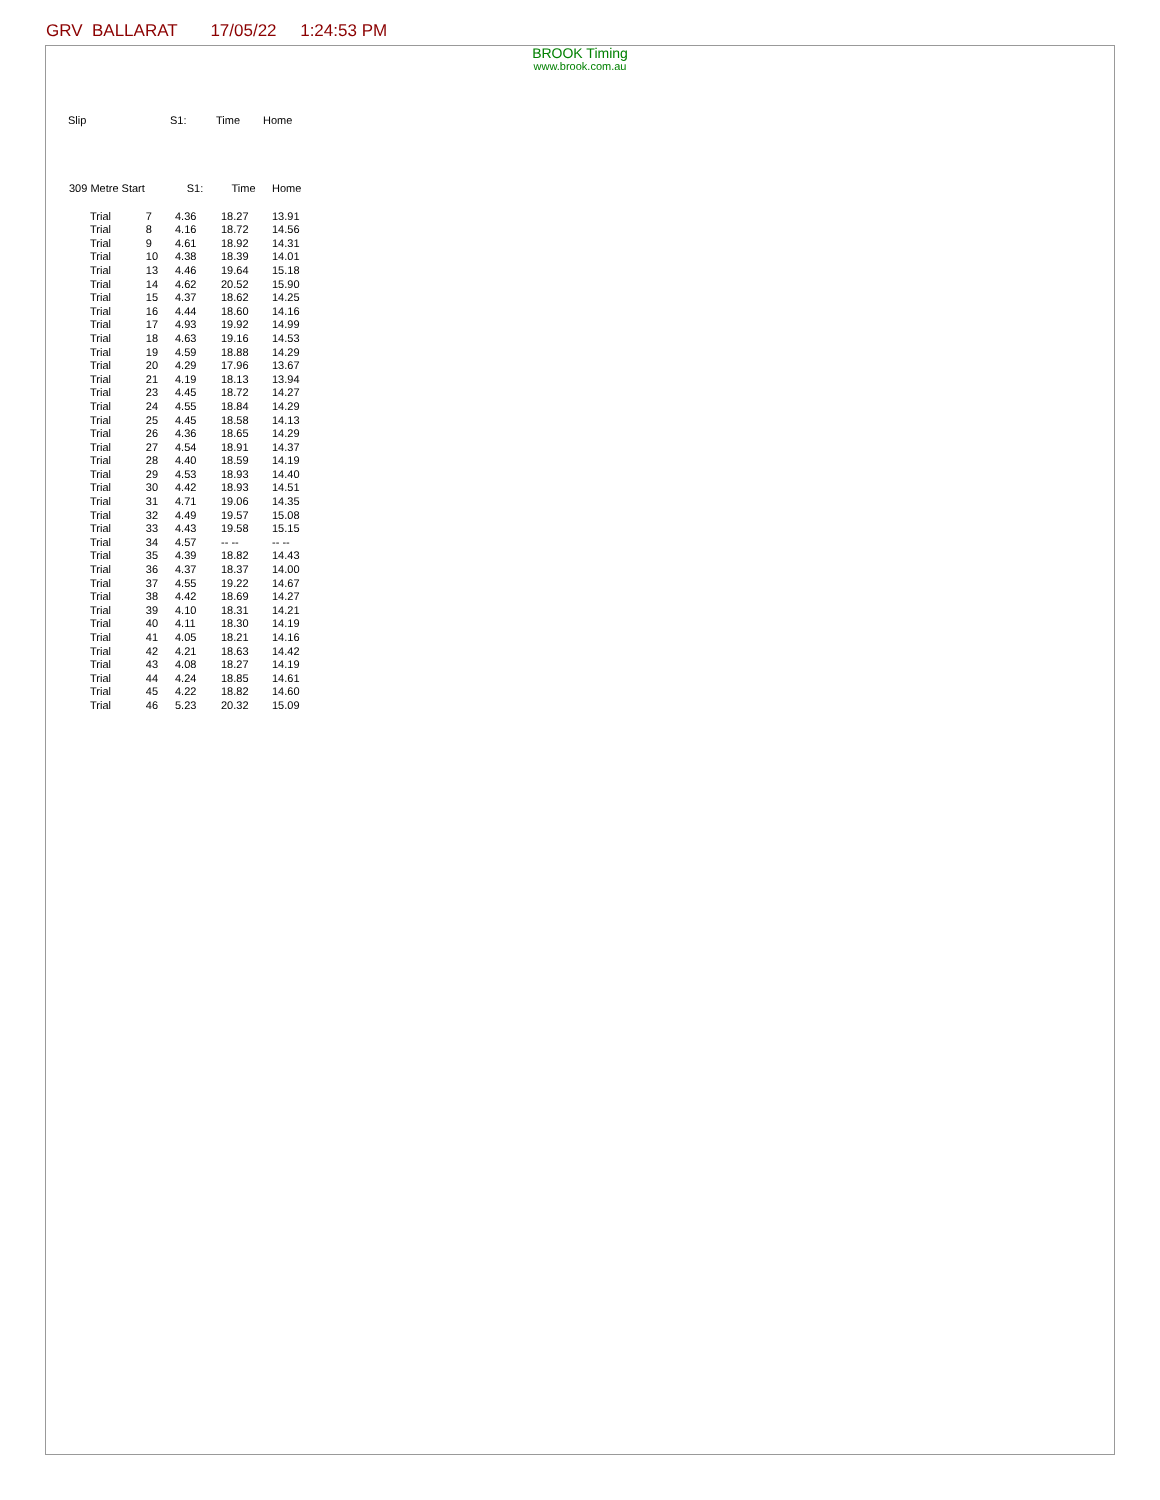GRV BALLARAT 17/05/22 1:24:53 PM
BROOK Timing
www.brook.com.au
Slip S1: Time Home
| 309 Metre Start | | S1: | Time | Home |
| --- | --- | --- | --- | --- |
| Trial | 7 | 4.36 | 18.27 | 13.91 |
| Trial | 8 | 4.16 | 18.72 | 14.56 |
| Trial | 9 | 4.61 | 18.92 | 14.31 |
| Trial | 10 | 4.38 | 18.39 | 14.01 |
| Trial | 13 | 4.46 | 19.64 | 15.18 |
| Trial | 14 | 4.62 | 20.52 | 15.90 |
| Trial | 15 | 4.37 | 18.62 | 14.25 |
| Trial | 16 | 4.44 | 18.60 | 14.16 |
| Trial | 17 | 4.93 | 19.92 | 14.99 |
| Trial | 18 | 4.63 | 19.16 | 14.53 |
| Trial | 19 | 4.59 | 18.88 | 14.29 |
| Trial | 20 | 4.29 | 17.96 | 13.67 |
| Trial | 21 | 4.19 | 18.13 | 13.94 |
| Trial | 23 | 4.45 | 18.72 | 14.27 |
| Trial | 24 | 4.55 | 18.84 | 14.29 |
| Trial | 25 | 4.45 | 18.58 | 14.13 |
| Trial | 26 | 4.36 | 18.65 | 14.29 |
| Trial | 27 | 4.54 | 18.91 | 14.37 |
| Trial | 28 | 4.40 | 18.59 | 14.19 |
| Trial | 29 | 4.53 | 18.93 | 14.40 |
| Trial | 30 | 4.42 | 18.93 | 14.51 |
| Trial | 31 | 4.71 | 19.06 | 14.35 |
| Trial | 32 | 4.49 | 19.57 | 15.08 |
| Trial | 33 | 4.43 | 19.58 | 15.15 |
| Trial | 34 | 4.57 | -- -- | -- -- |
| Trial | 35 | 4.39 | 18.82 | 14.43 |
| Trial | 36 | 4.37 | 18.37 | 14.00 |
| Trial | 37 | 4.55 | 19.22 | 14.67 |
| Trial | 38 | 4.42 | 18.69 | 14.27 |
| Trial | 39 | 4.10 | 18.31 | 14.21 |
| Trial | 40 | 4.11 | 18.30 | 14.19 |
| Trial | 41 | 4.05 | 18.21 | 14.16 |
| Trial | 42 | 4.21 | 18.63 | 14.42 |
| Trial | 43 | 4.08 | 18.27 | 14.19 |
| Trial | 44 | 4.24 | 18.85 | 14.61 |
| Trial | 45 | 4.22 | 18.82 | 14.60 |
| Trial | 46 | 5.23 | 20.32 | 15.09 |